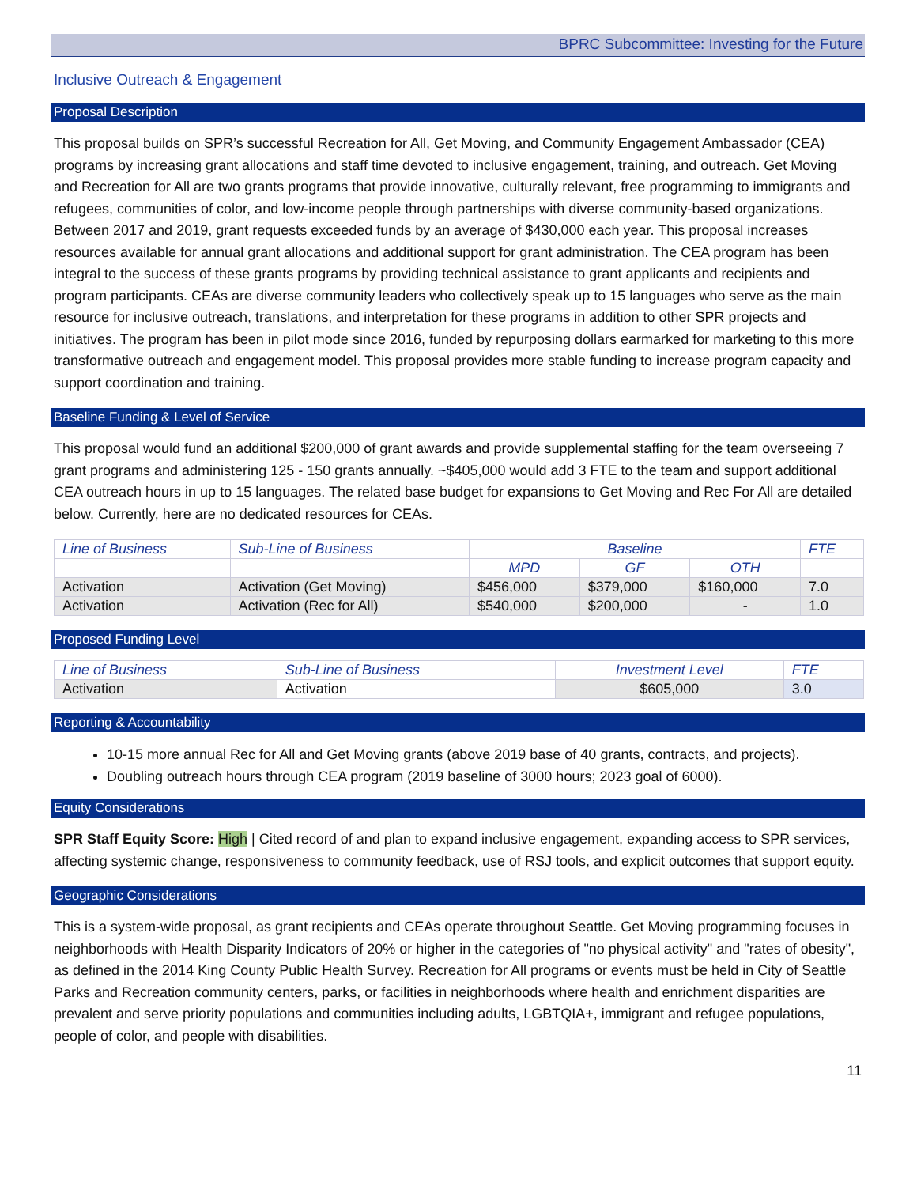BPRC Subcommittee: Investing for the Future
Inclusive Outreach & Engagement
Proposal Description
This proposal builds on SPR’s successful Recreation for All, Get Moving, and Community Engagement Ambassador (CEA) programs by increasing grant allocations and staff time devoted to inclusive engagement, training, and outreach. Get Moving and Recreation for All are two grants programs that provide innovative, culturally relevant, free programming to immigrants and refugees, communities of color, and low-income people through partnerships with diverse community-based organizations. Between 2017 and 2019, grant requests exceeded funds by an average of $430,000 each year. This proposal increases resources available for annual grant allocations and additional support for grant administration. The CEA program has been integral to the success of these grants programs by providing technical assistance to grant applicants and recipients and program participants. CEAs are diverse community leaders who collectively speak up to 15 languages who serve as the main resource for inclusive outreach, translations, and interpretation for these programs in addition to other SPR projects and initiatives. The program has been in pilot mode since 2016, funded by repurposing dollars earmarked for marketing to this more transformative outreach and engagement model. This proposal provides more stable funding to increase program capacity and support coordination and training.
Baseline Funding & Level of Service
This proposal would fund an additional $200,000 of grant awards and provide supplemental staffing for the team overseeing 7 grant programs and administering 125 - 150 grants annually. ~$405,000 would add 3 FTE to the team and support additional CEA outreach hours in up to 15 languages. The related base budget for expansions to Get Moving and Rec For All are detailed below. Currently, here are no dedicated resources for CEAs.
| Line of Business | Sub-Line of Business | Baseline | | | FTE |
| --- | --- | --- | --- | --- | --- |
| | | MPD | GF | OTH | |
| Activation | Activation (Get Moving) | $456,000 | $379,000 | $160,000 | 7.0 |
| Activation | Activation (Rec for All) | $540,000 | $200,000 | - | 1.0 |
Proposed Funding Level
| Line of Business | Sub-Line of Business | Investment Level | FTE |
| --- | --- | --- | --- |
| Activation | Activation | $605,000 | 3.0 |
Reporting & Accountability
10-15 more annual Rec for All and Get Moving grants (above 2019 base of 40 grants, contracts, and projects).
Doubling outreach hours through CEA program (2019 baseline of 3000 hours; 2023 goal of 6000).
Equity Considerations
SPR Staff Equity Score: High | Cited record of and plan to expand inclusive engagement, expanding access to SPR services, affecting systemic change, responsiveness to community feedback, use of RSJ tools, and explicit outcomes that support equity.
Geographic Considerations
This is a system-wide proposal, as grant recipients and CEAs operate throughout Seattle. Get Moving programming focuses in neighborhoods with Health Disparity Indicators of 20% or higher in the categories of "no physical activity" and "rates of obesity", as defined in the 2014 King County Public Health Survey. Recreation for All programs or events must be held in City of Seattle Parks and Recreation community centers, parks, or facilities in neighborhoods where health and enrichment disparities are prevalent and serve priority populations and communities including adults, LGBTQIA+, immigrant and refugee populations, people of color, and people with disabilities.
11